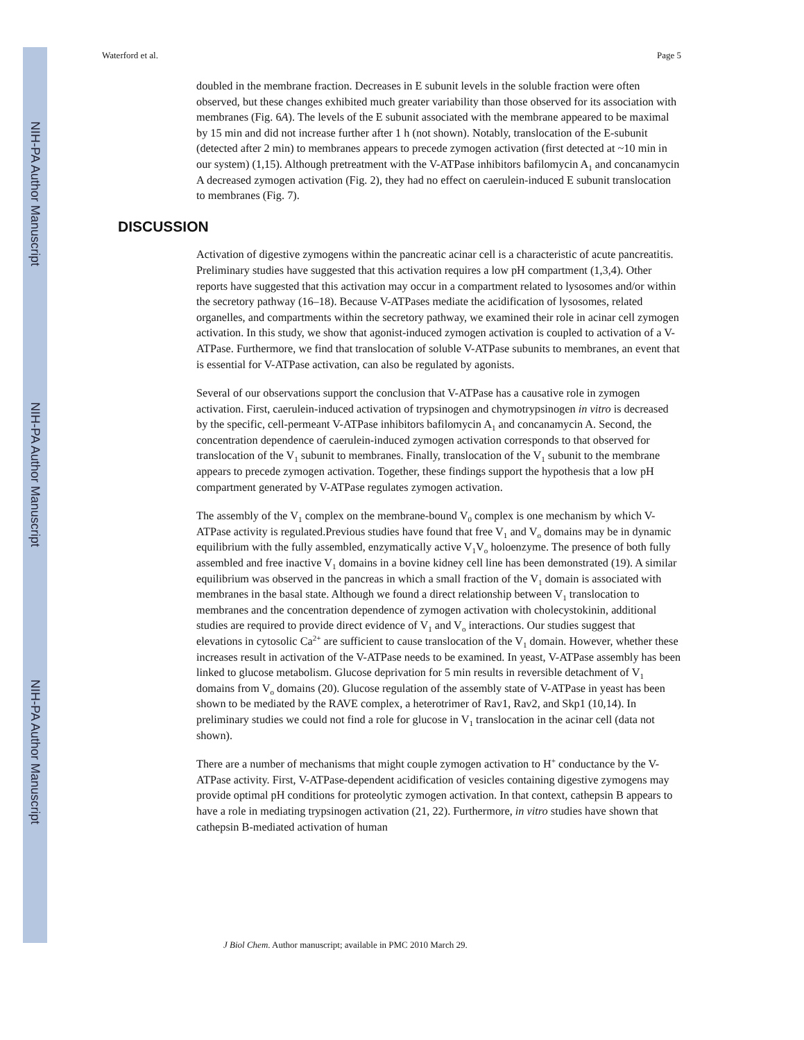NIH-PA Author Manuscript
NIH-PA Author Manuscript
NIH-PA Author Manuscript
Waterford et al. Page 5
doubled in the membrane fraction. Decreases in E subunit levels in the soluble fraction were often observed, but these changes exhibited much greater variability than those observed for its association with membranes (Fig. 6A). The levels of the E subunit associated with the membrane appeared to be maximal by 15 min and did not increase further after 1 h (not shown). Notably, translocation of the E-subunit (detected after 2 min) to membranes appears to precede zymogen activation (first detected at ~10 min in our system) (1,15). Although pretreatment with the V-ATPase inhibitors bafilomycin A<sub>1</sub> and concanamycin A decreased zymogen activation (Fig. 2), they had no effect on caerulein-induced E subunit translocation to membranes (Fig. 7).
DISCUSSION
Activation of digestive zymogens within the pancreatic acinar cell is a characteristic of acute pancreatitis. Preliminary studies have suggested that this activation requires a low pH compartment (1,3,4). Other reports have suggested that this activation may occur in a compartment related to lysosomes and/or within the secretory pathway (16–18). Because V-ATPases mediate the acidification of lysosomes, related organelles, and compartments within the secretory pathway, we examined their role in acinar cell zymogen activation. In this study, we show that agonist-induced zymogen activation is coupled to activation of a V-ATPase. Furthermore, we find that translocation of soluble V-ATPase subunits to membranes, an event that is essential for V-ATPase activation, can also be regulated by agonists.
Several of our observations support the conclusion that V-ATPase has a causative role in zymogen activation. First, caerulein-induced activation of trypsinogen and chymotrypsinogen in vitro is decreased by the specific, cell-permeant V-ATPase inhibitors bafilomycin A<sub>1</sub> and concanamycin A. Second, the concentration dependence of caerulein-induced zymogen activation corresponds to that observed for translocation of the V<sub>1</sub> subunit to membranes. Finally, translocation of the V<sub>1</sub> subunit to the membrane appears to precede zymogen activation. Together, these findings support the hypothesis that a low pH compartment generated by V-ATPase regulates zymogen activation.
The assembly of the V<sub>1</sub> complex on the membrane-bound V<sub>0</sub> complex is one mechanism by which V-ATPase activity is regulated.Previous studies have found that free V<sub>1</sub> and V<sub>o</sub> domains may be in dynamic equilibrium with the fully assembled, enzymatically active V<sub>1</sub>V<sub>o</sub> holoenzyme. The presence of both fully assembled and free inactive V<sub>1</sub> domains in a bovine kidney cell line has been demonstrated (19). A similar equilibrium was observed in the pancreas in which a small fraction of the V<sub>1</sub> domain is associated with membranes in the basal state. Although we found a direct relationship between V<sub>1</sub> translocation to membranes and the concentration dependence of zymogen activation with cholecystokinin, additional studies are required to provide direct evidence of V<sub>1</sub> and V<sub>o</sub> interactions. Our studies suggest that elevations in cytosolic Ca<sup>2+</sup> are sufficient to cause translocation of the V<sub>1</sub> domain. However, whether these increases result in activation of the V-ATPase needs to be examined. In yeast, V-ATPase assembly has been linked to glucose metabolism. Glucose deprivation for 5 min results in reversible detachment of V<sub>1</sub> domains from V<sub>o</sub> domains (20). Glucose regulation of the assembly state of V-ATPase in yeast has been shown to be mediated by the RAVE complex, a heterotrimer of Rav1, Rav2, and Skp1 (10,14). In preliminary studies we could not find a role for glucose in V<sub>1</sub> translocation in the acinar cell (data not shown).
There are a number of mechanisms that might couple zymogen activation to H<sup>+</sup> conductance by the V-ATPase activity. First, V-ATPase-dependent acidification of vesicles containing digestive zymogens may provide optimal pH conditions for proteolytic zymogen activation. In that context, cathepsin B appears to have a role in mediating trypsinogen activation (21, 22). Furthermore, in vitro studies have shown that cathepsin B-mediated activation of human
J Biol Chem. Author manuscript; available in PMC 2010 March 29.